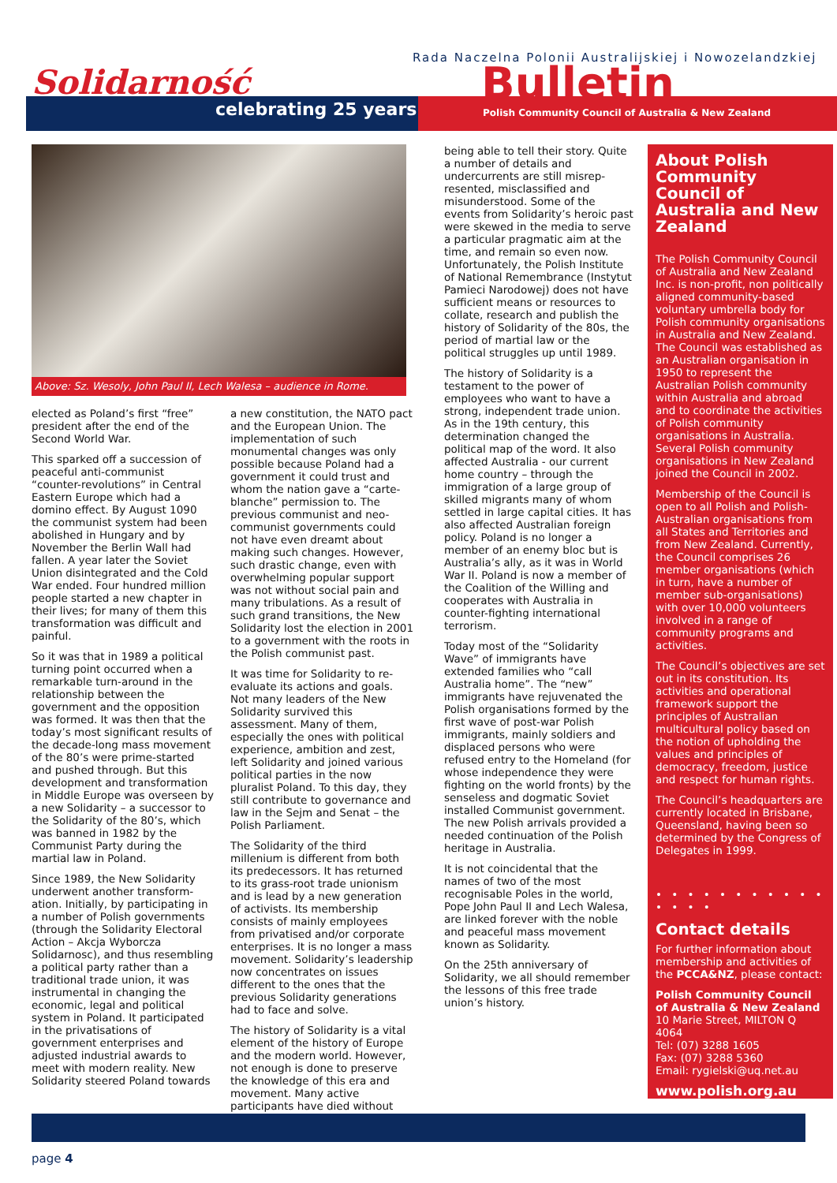Solidarność
celebrating 25 years
Rada Naczelna Polonii Australijskiej i Nowozelandzkiej
Bulletin
Polish Community Council of Australia & New Zealand
Above: Sz. Wesoly, John Paul II, Lech Walesa – audience in Rome.
elected as Poland’s first “free” president after the end of the Second World War.
This sparked off a succession of peaceful anti-communist “counter-revolutions” in Central Eastern Europe which had a domino effect. By August 1090 the communist system had been abolished in Hungary and by November the Berlin Wall had fallen. A year later the Soviet Union disintegrated and the Cold War ended. Four hundred million people started a new chapter in their lives; for many of them this transformation was difficult and painful.
So it was that in 1989 a political turning point occurred when a remarkable turn-around in the relationship between the government and the opposition was formed. It was then that the today’s most significant results of the decade-long mass movement of the 80’s were prime-started and pushed through. But this development and transformation in Middle Europe was overseen by a new Solidarity – a successor to the Solidarity of the 80’s, which was banned in 1982 by the Communist Party during the martial law in Poland.
Since 1989, the New Solidarity underwent another transform-ation. Initially, by participating in a number of Polish governments (through the Solidarity Electoral Action – Akcja Wyborcza Solidarnosc), and thus resembling a political party rather than a traditional trade union, it was instrumental in changing the economic, legal and political system in Poland. It participated in the privatisations of government enterprises and adjusted industrial awards to meet with modern reality. New Solidarity steered Poland towards
a new constitution, the NATO pact and the European Union. The implementation of such monumental changes was only possible because Poland had a government it could trust and whom the nation gave a “carte-blanche” permission to. The previous communist and neo-communist governments could not have even dreamt about making such changes. However, such drastic change, even with overwhelming popular support was not without social pain and many tribulations. As a result of such grand transitions, the New Solidarity lost the election in 2001 to a government with the roots in the Polish communist past.
It was time for Solidarity to re-evaluate its actions and goals. Not many leaders of the New Solidarity survived this assessment. Many of them, especially the ones with political experience, ambition and zest, left Solidarity and joined various political parties in the now pluralist Poland. To this day, they still contribute to governance and law in the Sejm and Senat – the Polish Parliament.
The Solidarity of the third millenium is different from both its predecessors. It has returned to its grass-root trade unionism and is lead by a new generation of activists. Its membership consists of mainly employees from privatised and/or corporate enterprises. It is no longer a mass movement. Solidarity’s leadership now concentrates on issues different to the ones that the previous Solidarity generations had to face and solve.
The history of Solidarity is a vital element of the history of Europe and the modern world. However, not enough is done to preserve the knowledge of this era and movement. Many active participants have died without
being able to tell their story. Quite a number of details and undercurrents are still misrep-resented, misclassified and misunderstood. Some of the events from Solidarity’s heroic past were skewed in the media to serve a particular pragmatic aim at the time, and remain so even now. Unfortunately, the Polish Institute of National Remembrance (Instytut Pamieci Narodowej) does not have sufficient means or resources to collate, research and publish the history of Solidarity of the 80s, the period of martial law or the political struggles up until 1989.
The history of Solidarity is a testament to the power of employees who want to have a strong, independent trade union. As in the 19th century, this determination changed the political map of the word. It also affected Australia - our current home country – through the immigration of a large group of skilled migrants many of whom settled in large capital cities. It has also affected Australian foreign policy. Poland is no longer a member of an enemy bloc but is Australia’s ally, as it was in World War II. Poland is now a member of the Coalition of the Willing and cooperates with Australia in counter-fighting international terrorism.
Today most of the “Solidarity Wave” of immigrants have extended families who “call Australia home”. The “new” immigrants have rejuvenated the Polish organisations formed by the first wave of post-war Polish immigrants, mainly soldiers and displaced persons who were refused entry to the Homeland (for whose independence they were fighting on the world fronts) by the senseless and dogmatic Soviet installed Communist government. The new Polish arrivals provided a needed continuation of the Polish heritage in Australia.
It is not coincidental that the names of two of the most recognisable Poles in the world, Pope John Paul II and Lech Walesa, are linked forever with the noble and peaceful mass movement known as Solidarity.
On the 25th anniversary of Solidarity, we all should remember the lessons of this free trade union’s history.
About Polish Community Council of Australia and New Zealand
The Polish Community Council of Australia and New Zealand Inc. is non-profit, non politically aligned community-based voluntary umbrella body for Polish community organisations in Australia and New Zealand. The Council was established as an Australian organisation in 1950 to represent the Australian Polish community within Australia and abroad and to coordinate the activities of Polish community organisations in Australia. Several Polish community organisations in New Zealand joined the Council in 2002.
Membership of the Council is open to all Polish and Polish-Australian organisations from all States and Territories and from New Zealand. Currently, the Council comprises 26 member organisations (which in turn, have a number of member sub-organisations) with over 10,000 volunteers involved in a range of community programs and activities.
The Council’s objectives are set out in its constitution. Its activities and operational framework support the principles of Australian multicultural policy based on the notion of upholding the values and principles of democracy, freedom, justice and respect for human rights.
The Council’s headquarters are currently located in Brisbane, Queensland, having been so determined by the Congress of Delegates in 1999.
• • • • • • • • • • • • • • •
Contact details
For further information about membership and activities of the PCCA&NZ, please contact:
Polish Community Council of Australia & New Zealand
10 Marie Street, MILTON Q 4064
Tel: (07) 3288 1605
Fax: (07) 3288 5360
Email: rygielski@uq.net.au
www.polish.org.au
page 4